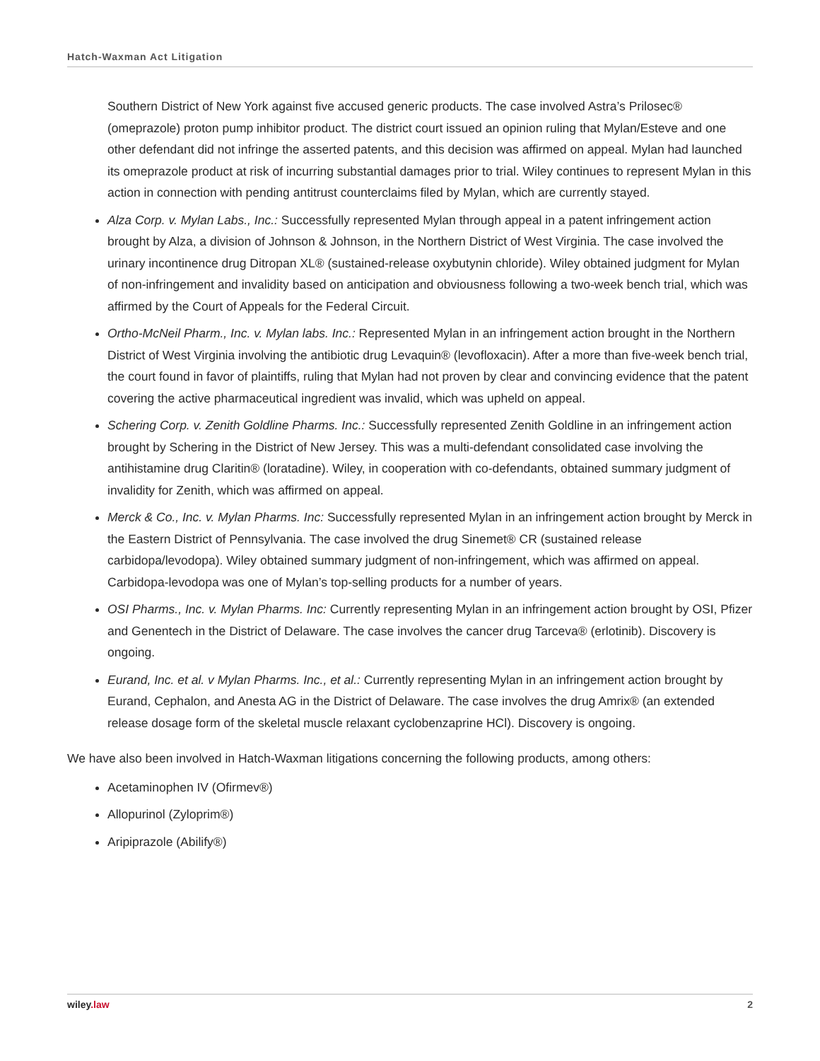Hatch-Waxman Act Litigation
Southern District of New York against five accused generic products. The case involved Astra’s Prilosec® (omeprazole) proton pump inhibitor product. The district court issued an opinion ruling that Mylan/Esteve and one other defendant did not infringe the asserted patents, and this decision was affirmed on appeal. Mylan had launched its omeprazole product at risk of incurring substantial damages prior to trial. Wiley continues to represent Mylan in this action in connection with pending antitrust counterclaims filed by Mylan, which are currently stayed.
Alza Corp. v. Mylan Labs., Inc.: Successfully represented Mylan through appeal in a patent infringement action brought by Alza, a division of Johnson & Johnson, in the Northern District of West Virginia. The case involved the urinary incontinence drug Ditropan XL® (sustained-release oxybutynin chloride). Wiley obtained judgment for Mylan of non-infringement and invalidity based on anticipation and obviousness following a two-week bench trial, which was affirmed by the Court of Appeals for the Federal Circuit.
Ortho-McNeil Pharm., Inc. v. Mylan labs. Inc.: Represented Mylan in an infringement action brought in the Northern District of West Virginia involving the antibiotic drug Levaquin® (levofloxacin). After a more than five-week bench trial, the court found in favor of plaintiffs, ruling that Mylan had not proven by clear and convincing evidence that the patent covering the active pharmaceutical ingredient was invalid, which was upheld on appeal.
Schering Corp. v. Zenith Goldline Pharms. Inc.: Successfully represented Zenith Goldline in an infringement action brought by Schering in the District of New Jersey. This was a multi-defendant consolidated case involving the antihistamine drug Claritin® (loratadine). Wiley, in cooperation with co-defendants, obtained summary judgment of invalidity for Zenith, which was affirmed on appeal.
Merck & Co., Inc. v. Mylan Pharms. Inc: Successfully represented Mylan in an infringement action brought by Merck in the Eastern District of Pennsylvania. The case involved the drug Sinemet® CR (sustained release carbidopa/levodopa). Wiley obtained summary judgment of non-infringement, which was affirmed on appeal. Carbidopa-levodopa was one of Mylan’s top-selling products for a number of years.
OSI Pharms., Inc. v. Mylan Pharms. Inc: Currently representing Mylan in an infringement action brought by OSI, Pfizer and Genentech in the District of Delaware. The case involves the cancer drug Tarceva® (erlotinib). Discovery is ongoing.
Eurand, Inc. et al. v Mylan Pharms. Inc., et al.: Currently representing Mylan in an infringement action brought by Eurand, Cephalon, and Anesta AG in the District of Delaware. The case involves the drug Amrix® (an extended release dosage form of the skeletal muscle relaxant cyclobenzaprine HCl). Discovery is ongoing.
We have also been involved in Hatch-Waxman litigations concerning the following products, among others:
Acetaminophen IV (Ofirmev®)
Allopurinol (Zyloprim®)
Aripiprazole (Abilify®)
wiley.law 2